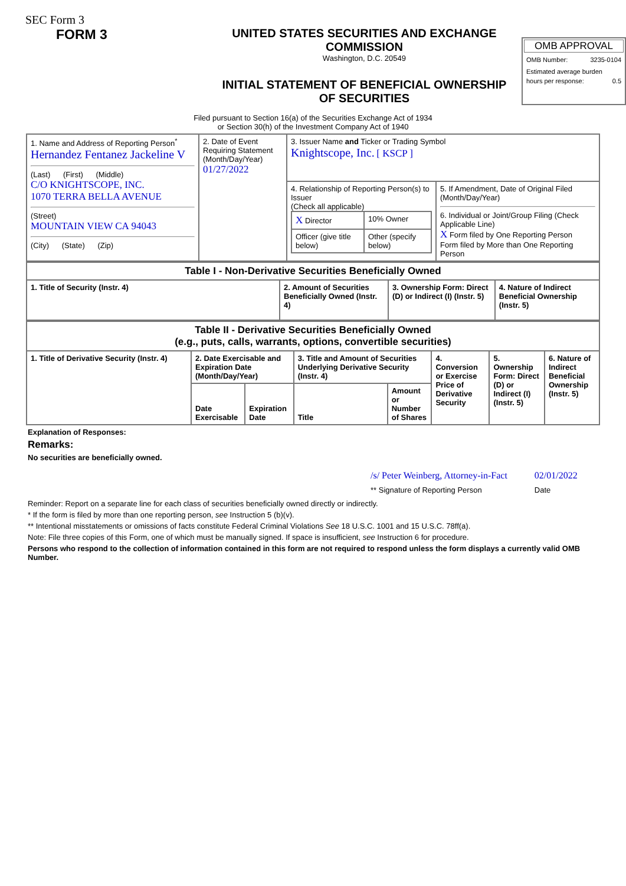SEC Form 3
FORM 3
UNITED STATES SECURITIES AND EXCHANGE COMMISSION
Washington, D.C. 20549
INITIAL STATEMENT OF BENEFICIAL OWNERSHIP OF SECURITIES
OMB APPROVAL
OMB Number: 3235-0104
Estimated average burden
hours per response: 0.5
Filed pursuant to Section 16(a) of the Securities Exchange Act of 1934
or Section 30(h) of the Investment Company Act of 1940
| 1. Name and Address of Reporting Person<sup>*</sup> Hernandez Fentanez Jackeline V (Last) (First) (Middle) C/O KNIGHTSCOPE, INC. 1070 TERRA BELLA AVENUE (Street) MOUNTAIN VIEW CA 94043 (City) (State) (Zip) | 2. Date of Event Requiring Statement (Month/Day/Year) 01/27/2022 | 3. Issuer Name and Ticker or Trading Symbol Knightscope, Inc. [ KSCP ] | |
| | | 4. Relationship of Reporting Person(s) to Issuer (Check all applicable) / X Director / 10% Owner / / Officer (give title below) / Other (specify below) / | 5. If Amendment, Date of Original Filed (Month/Day/Year) 6. Individual or Joint/Group Filing (Check Applicable Line) X Form filed by One Reporting Person Form filed by More than One Reporting Person |
| Table I - Non-Derivative Securities Beneficially Owned | | | |
| --- | --- | --- | --- |
| 1. Title of Security (Instr. 4) | 2. Amount of Securities Beneficially Owned (Instr. 4) | 3. Ownership Form: Direct (D) or Indirect (I) (Instr. 5) | 4. Nature of Indirect Beneficial Ownership (Instr. 5) |
| Table II - Derivative Securities Beneficially Owned (e.g., puts, calls, warrants, options, convertible securities) | | | | | | | |
| --- | --- | --- | --- | --- | --- | --- | --- |
| 1. Title of Derivative Security (Instr. 4) | 2. Date Exercisable and Expiration Date (Month/Day/Year) | | 3. Title and Amount of Securities Underlying Derivative Security (Instr. 4) | | 4. Conversion or Exercise Price of Derivative Security | 5. Ownership Form: Direct (D) or Indirect (I) (Instr. 5) | 6. Nature of Indirect Beneficial Ownership (Instr. 5) |
| | Date Exercisable | Expiration Date | Title | Amount or Number of Shares | | | |
Explanation of Responses:
Remarks:
No securities are beneficially owned.
| /s/ Peter Weinberg, Attorney-in-Fact | 02/01/2022 |
| ** Signature of Reporting Person | Date |
Reminder: Report on a separate line for each class of securities beneficially owned directly or indirectly.
* If the form is filed by more than one reporting person, see Instruction 5 (b)(v).
** Intentional misstatements or omissions of facts constitute Federal Criminal Violations See 18 U.S.C. 1001 and 15 U.S.C. 78ff(a).
Note: File three copies of this Form, one of which must be manually signed. If space is insufficient, see Instruction 6 for procedure.
Persons who respond to the collection of information contained in this form are not required to respond unless the form displays a currently valid OMB Number.